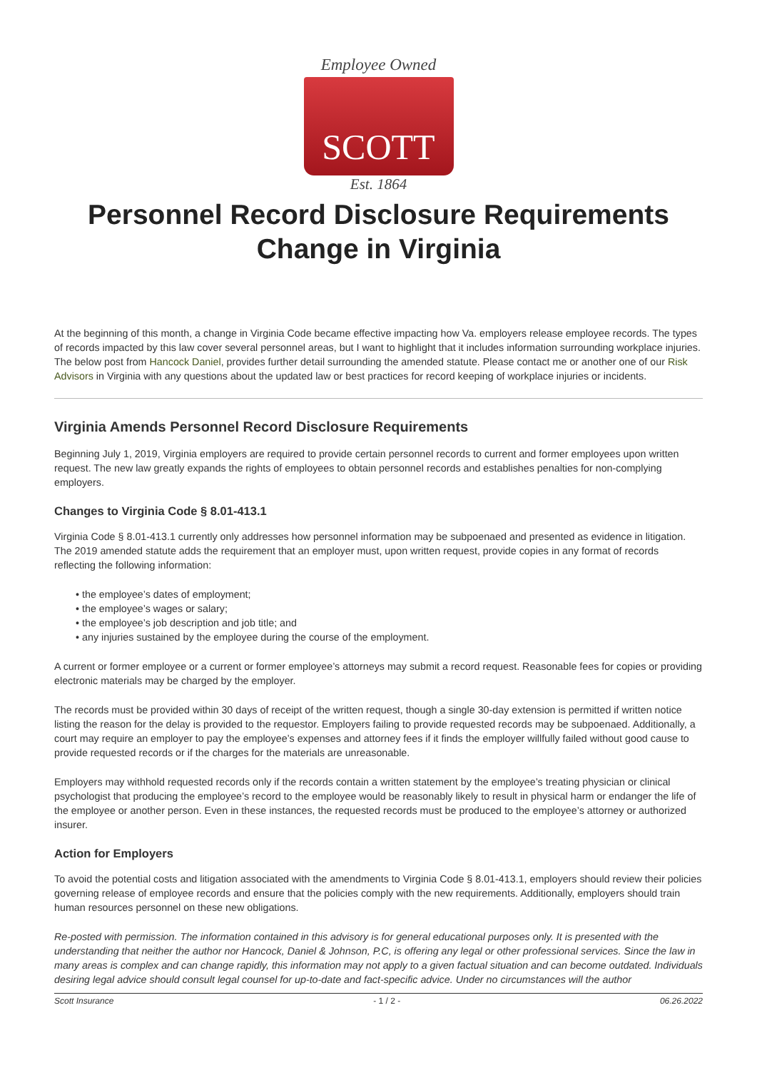Employee Owned
SCOTT
Est. 1864
Personnel Record Disclosure Requirements Change in Virginia
At the beginning of this month, a change in Virginia Code became effective impacting how Va. employers release employee records. The types of records impacted by this law cover several personnel areas, but I want to highlight that it includes information surrounding workplace injuries. The below post from Hancock Daniel, provides further detail surrounding the amended statute. Please contact me or another one of our Risk Advisors in Virginia with any questions about the updated law or best practices for record keeping of workplace injuries or incidents.
Virginia Amends Personnel Record Disclosure Requirements
Beginning July 1, 2019, Virginia employers are required to provide certain personnel records to current and former employees upon written request. The new law greatly expands the rights of employees to obtain personnel records and establishes penalties for non-complying employers.
Changes to Virginia Code § 8.01-413.1
Virginia Code § 8.01-413.1 currently only addresses how personnel information may be subpoenaed and presented as evidence in litigation. The 2019 amended statute adds the requirement that an employer must, upon written request, provide copies in any format of records reflecting the following information:
• the employee’s dates of employment;
• the employee’s wages or salary;
• the employee’s job description and job title; and
• any injuries sustained by the employee during the course of the employment.
A current or former employee or a current or former employee’s attorneys may submit a record request. Reasonable fees for copies or providing electronic materials may be charged by the employer.
The records must be provided within 30 days of receipt of the written request, though a single 30-day extension is permitted if written notice listing the reason for the delay is provided to the requestor. Employers failing to provide requested records may be subpoenaed. Additionally, a court may require an employer to pay the employee’s expenses and attorney fees if it finds the employer willfully failed without good cause to provide requested records or if the charges for the materials are unreasonable.
Employers may withhold requested records only if the records contain a written statement by the employee’s treating physician or clinical psychologist that producing the employee’s record to the employee would be reasonably likely to result in physical harm or endanger the life of the employee or another person. Even in these instances, the requested records must be produced to the employee’s attorney or authorized insurer.
Action for Employers
To avoid the potential costs and litigation associated with the amendments to Virginia Code § 8.01-413.1, employers should review their policies governing release of employee records and ensure that the policies comply with the new requirements. Additionally, employers should train human resources personnel on these new obligations.
Re-posted with permission. The information contained in this advisory is for general educational purposes only. It is presented with the understanding that neither the author nor Hancock, Daniel & Johnson, P.C, is offering any legal or other professional services. Since the law in many areas is complex and can change rapidly, this information may not apply to a given factual situation and can become outdated. Individuals desiring legal advice should consult legal counsel for up-to-date and fact-specific advice. Under no circumstances will the author
Scott Insurance - 1 / 2 - 06.26.2022